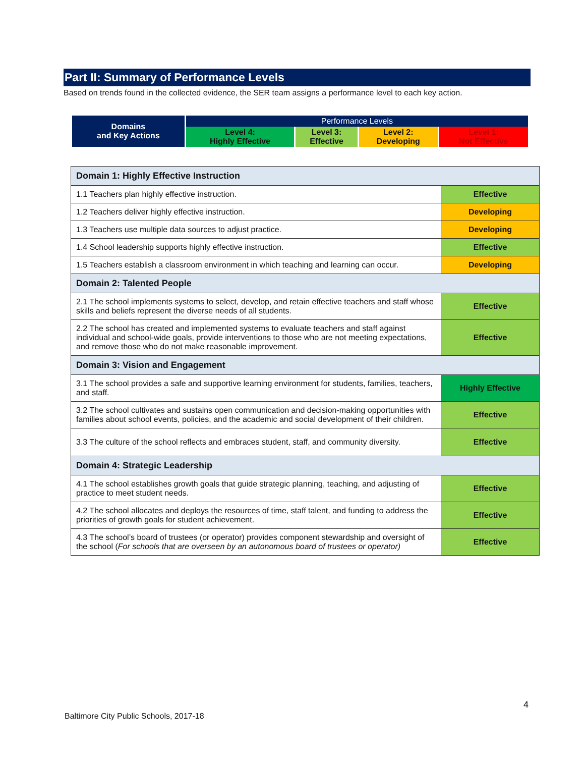Part II: Summary of Performance Levels
Based on trends found in the collected evidence, the SER team assigns a performance level to each key action.
| Domains and Key Actions | Performance Levels | | | |
| | Level 4: Highly Effective | Level 3: Effective | Level 2: Developing | Level 1: Not Effective |
| Domain 1: Highly Effective Instruction | |
| 1.1 Teachers plan highly effective instruction. | Effective |
| 1.2 Teachers deliver highly effective instruction. | Developing |
| 1.3 Teachers use multiple data sources to adjust practice. | Developing |
| 1.4 School leadership supports highly effective instruction. | Effective |
| 1.5 Teachers establish a classroom environment in which teaching and learning can occur. | Developing |
| Domain 2: Talented People | |
| 2.1 The school implements systems to select, develop, and retain effective teachers and staff whose skills and beliefs represent the diverse needs of all students. | Effective |
| 2.2 The school has created and implemented systems to evaluate teachers and staff against individual and school-wide goals, provide interventions to those who are not meeting expectations, and remove those who do not make reasonable improvement. | Effective |
| Domain 3: Vision and Engagement | |
| 3.1 The school provides a safe and supportive learning environment for students, families, teachers, and staff. | Highly Effective |
| 3.2 The school cultivates and sustains open communication and decision-making opportunities with families about school events, policies, and the academic and social development of their children. | Effective |
| 3.3 The culture of the school reflects and embraces student, staff, and community diversity. | Effective |
| Domain 4: Strategic Leadership | |
| 4.1 The school establishes growth goals that guide strategic planning, teaching, and adjusting of practice to meet student needs. | Effective |
| 4.2 The school allocates and deploys the resources of time, staff talent, and funding to address the priorities of growth goals for student achievement. | Effective |
| 4.3 The school’s board of trustees (or operator) provides component stewardship and oversight of the school ( For schools that are overseen by an autonomous board of trustees or operator) | Effective |
4
Baltimore City Public Schools, 2017-18